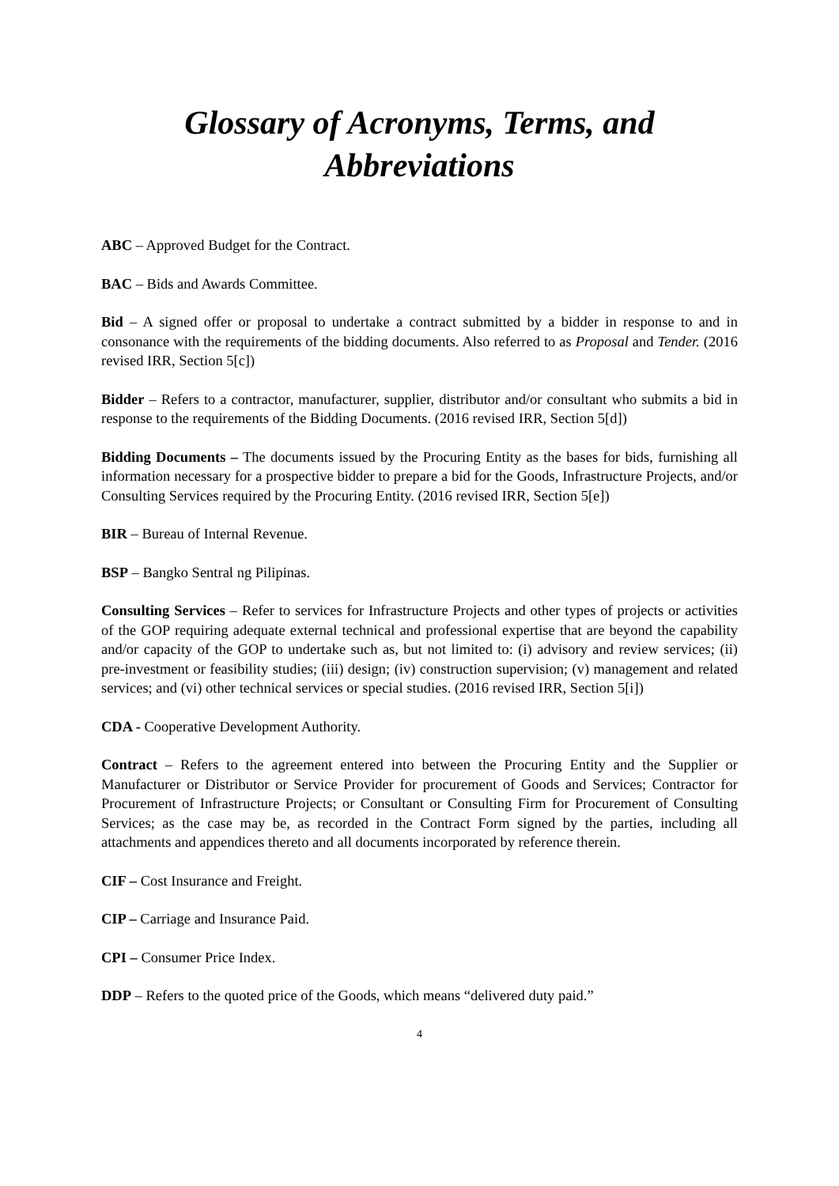Glossary of Acronyms, Terms, and
Abbreviations
ABC – Approved Budget for the Contract.
BAC – Bids and Awards Committee.
Bid – A signed offer or proposal to undertake a contract submitted by a bidder in response to and in consonance with the requirements of the bidding documents. Also referred to as Proposal and Tender. (2016 revised IRR, Section 5[c])
Bidder – Refers to a contractor, manufacturer, supplier, distributor and/or consultant who submits a bid in response to the requirements of the Bidding Documents. (2016 revised IRR, Section 5[d])
Bidding Documents – The documents issued by the Procuring Entity as the bases for bids, furnishing all information necessary for a prospective bidder to prepare a bid for the Goods, Infrastructure Projects, and/or Consulting Services required by the Procuring Entity. (2016 revised IRR, Section 5[e])
BIR – Bureau of Internal Revenue.
BSP – Bangko Sentral ng Pilipinas.
Consulting Services – Refer to services for Infrastructure Projects and other types of projects or activities of the GOP requiring adequate external technical and professional expertise that are beyond the capability and/or capacity of the GOP to undertake such as, but not limited to: (i) advisory and review services; (ii) pre-investment or feasibility studies; (iii) design; (iv) construction supervision; (v) management and related services; and (vi) other technical services or special studies. (2016 revised IRR, Section 5[i])
CDA - Cooperative Development Authority.
Contract – Refers to the agreement entered into between the Procuring Entity and the Supplier or Manufacturer or Distributor or Service Provider for procurement of Goods and Services; Contractor for Procurement of Infrastructure Projects; or Consultant or Consulting Firm for Procurement of Consulting Services; as the case may be, as recorded in the Contract Form signed by the parties, including all attachments and appendices thereto and all documents incorporated by reference therein.
CIF – Cost Insurance and Freight.
CIP – Carriage and Insurance Paid.
CPI – Consumer Price Index.
DDP – Refers to the quoted price of the Goods, which means “delivered duty paid.”
4